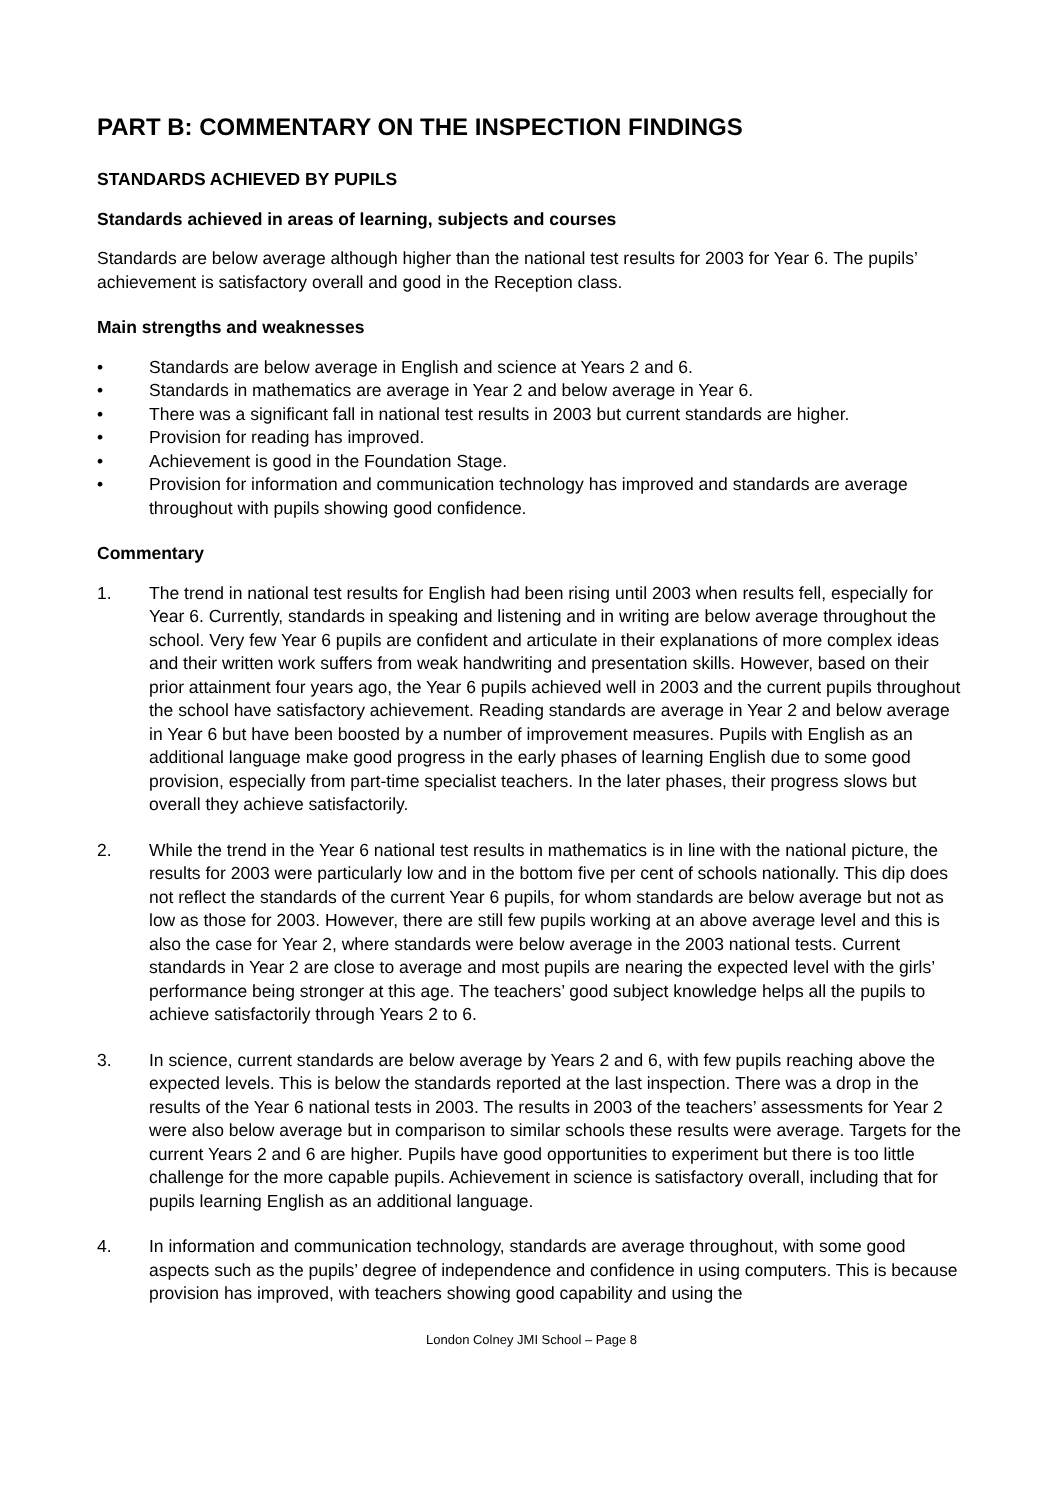PART B: COMMENTARY ON THE INSPECTION FINDINGS
STANDARDS ACHIEVED BY PUPILS
Standards achieved in areas of learning, subjects and courses
Standards are below average although higher than the national test results for 2003 for Year 6. The pupils’ achievement is satisfactory overall and good in the Reception class.
Main strengths and weaknesses
• Standards are below average in English and science at Years 2 and 6.
• Standards in mathematics are average in Year 2 and below average in Year 6.
• There was a significant fall in national test results in 2003 but current standards are higher.
• Provision for reading has improved.
• Achievement is good in the Foundation Stage.
• Provision for information and communication technology has improved and standards are average throughout with pupils showing good confidence.
Commentary
1. The trend in national test results for English had been rising until 2003 when results fell, especially for Year 6. Currently, standards in speaking and listening and in writing are below average throughout the school. Very few Year 6 pupils are confident and articulate in their explanations of more complex ideas and their written work suffers from weak handwriting and presentation skills. However, based on their prior attainment four years ago, the Year 6 pupils achieved well in 2003 and the current pupils throughout the school have satisfactory achievement. Reading standards are average in Year 2 and below average in Year 6 but have been boosted by a number of improvement measures. Pupils with English as an additional language make good progress in the early phases of learning English due to some good provision, especially from part-time specialist teachers. In the later phases, their progress slows but overall they achieve satisfactorily.
2. While the trend in the Year 6 national test results in mathematics is in line with the national picture, the results for 2003 were particularly low and in the bottom five per cent of schools nationally. This dip does not reflect the standards of the current Year 6 pupils, for whom standards are below average but not as low as those for 2003. However, there are still few pupils working at an above average level and this is also the case for Year 2, where standards were below average in the 2003 national tests. Current standards in Year 2 are close to average and most pupils are nearing the expected level with the girls’ performance being stronger at this age. The teachers’ good subject knowledge helps all the pupils to achieve satisfactorily through Years 2 to 6.
3. In science, current standards are below average by Years 2 and 6, with few pupils reaching above the expected levels. This is below the standards reported at the last inspection. There was a drop in the results of the Year 6 national tests in 2003. The results in 2003 of the teachers’ assessments for Year 2 were also below average but in comparison to similar schools these results were average. Targets for the current Years 2 and 6 are higher. Pupils have good opportunities to experiment but there is too little challenge for the more capable pupils. Achievement in science is satisfactory overall, including that for pupils learning English as an additional language.
4. In information and communication technology, standards are average throughout, with some good aspects such as the pupils’ degree of independence and confidence in using computers. This is because provision has improved, with teachers showing good capability and using the
London Colney JMI School – Page 8